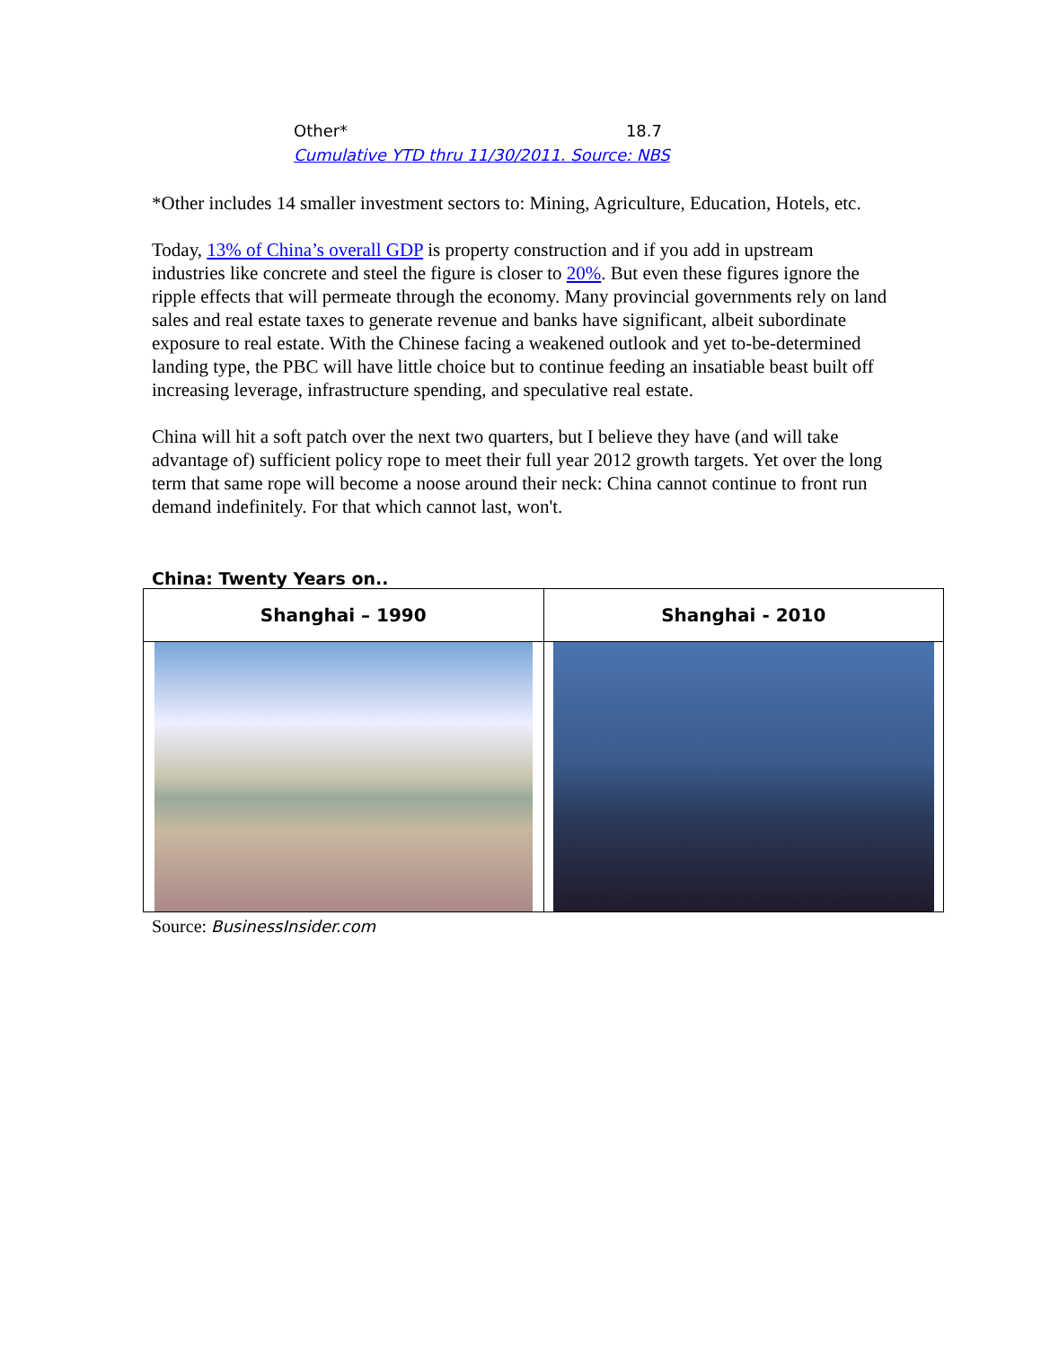Other* 18.7
Cumulative YTD thru 11/30/2011. Source: NBS
*Other includes 14 smaller investment sectors to: Mining, Agriculture, Education, Hotels, etc.
Today, 13% of China’s overall GDP is property construction and if you add in upstream industries like concrete and steel the figure is closer to 20%. But even these figures ignore the ripple effects that will permeate through the economy. Many provincial governments rely on land sales and real estate taxes to generate revenue and banks have significant, albeit subordinate exposure to real estate. With the Chinese facing a weakened outlook and yet to-be-determined landing type, the PBC will have little choice but to continue feeding an insatiable beast built off increasing leverage, infrastructure spending, and speculative real estate.
China will hit a soft patch over the next two quarters, but I believe they have (and will take advantage of) sufficient policy rope to meet their full year 2012 growth targets. Yet over the long term that same rope will become a noose around their neck: China cannot continue to front run demand indefinitely. For that which cannot last, won't.
China: Twenty Years on..
| Shanghai – 1990 | Shanghai - 2010 |
| --- | --- |
Source: BusinessInsider.com